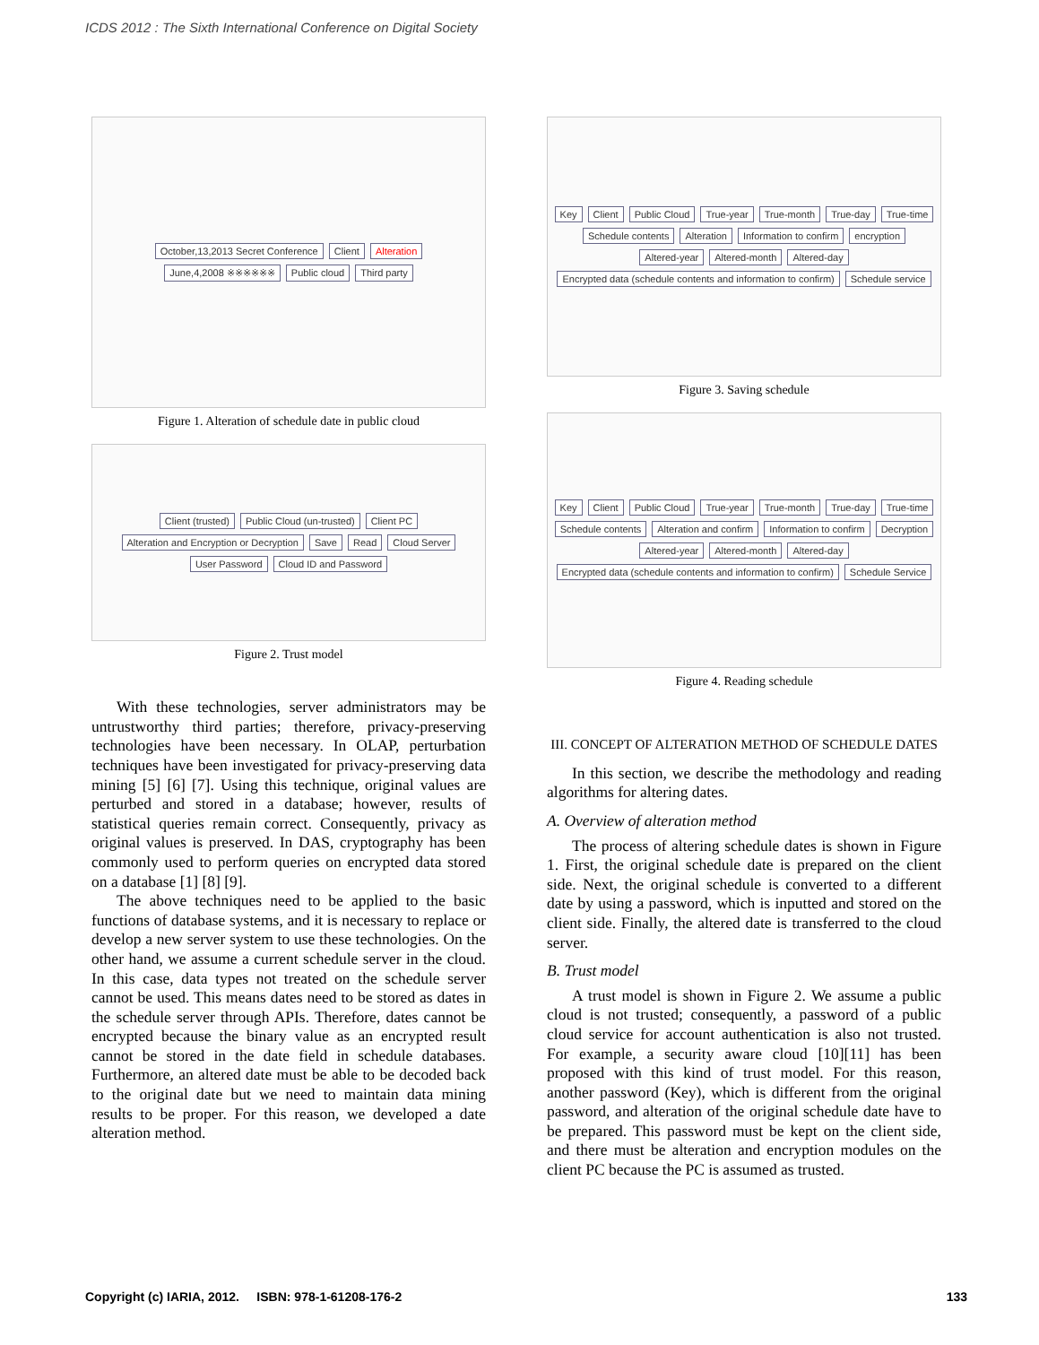ICDS 2012 : The Sixth International Conference on Digital Society
October,13,2013 Secret Conference Client Alteration June,4,2008 ※※※※※※ Public cloud Third party
Figure 1. Alteration of schedule date in public cloud
Client (trusted) Public Cloud (un-trusted) Client PC Alteration and Encryption or Decryption Save Read Cloud Server User Password Cloud ID and Password
Figure 2. Trust model
With these technologies, server administrators may be untrustworthy third parties; therefore, privacy-preserving technologies have been necessary. In OLAP, perturbation techniques have been investigated for privacy-preserving data mining [5] [6] [7]. Using this technique, original values are perturbed and stored in a database; however, results of statistical queries remain correct. Consequently, privacy as original values is preserved. In DAS, cryptography has been commonly used to perform queries on encrypted data stored on a database [1] [8] [9].
The above techniques need to be applied to the basic functions of database systems, and it is necessary to replace or develop a new server system to use these technologies. On the other hand, we assume a current schedule server in the cloud. In this case, data types not treated on the schedule server cannot be used. This means dates need to be stored as dates in the schedule server through APIs. Therefore, dates cannot be encrypted because the binary value as an encrypted result cannot be stored in the date field in schedule databases. Furthermore, an altered date must be able to be decoded back to the original date but we need to maintain data mining results to be proper. For this reason, we developed a date alteration method.
Key Client Public Cloud True-year True-month True-day True-time Schedule contents Alteration Information to confirm encryption Altered-year Altered-month Altered-day Encrypted data (schedule contents and information to confirm) Schedule service
Figure 3. Saving schedule
Key Client Public Cloud True-year True-month True-day True-time Schedule contents Alteration and confirm Information to confirm Decryption Altered-year Altered-month Altered-day Encrypted data (schedule contents and information to confirm) Schedule Service
Figure 4. Reading schedule
III. CONCEPT OF ALTERATION METHOD OF SCHEDULE DATES
In this section, we describe the methodology and reading algorithms for altering dates.
A. Overview of alteration method
The process of altering schedule dates is shown in Figure 1. First, the original schedule date is prepared on the client side. Next, the original schedule is converted to a different date by using a password, which is inputted and stored on the client side. Finally, the altered date is transferred to the cloud server.
B. Trust model
A trust model is shown in Figure 2. We assume a public cloud is not trusted; consequently, a password of a public cloud service for account authentication is also not trusted. For example, a security aware cloud [10][11] has been proposed with this kind of trust model. For this reason, another password (Key), which is different from the original password, and alteration of the original schedule date have to be prepared. This password must be kept on the client side, and there must be alteration and encryption modules on the client PC because the PC is assumed as trusted.
Copyright (c) IARIA, 2012. ISBN: 978-1-61208-176-2 133